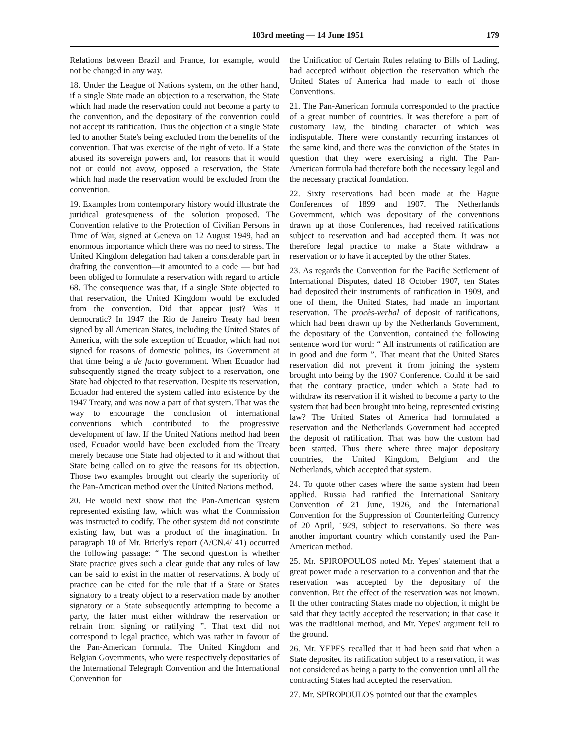103rd meeting — 14 June 1951 179
Relations between Brazil and France, for example, would not be changed in any way.
18. Under the League of Nations system, on the other hand, if a single State made an objection to a reservation, the State which had made the reservation could not become a party to the convention, and the depositary of the convention could not accept its ratification. Thus the objection of a single State led to another State's being excluded from the benefits of the convention. That was exercise of the right of veto. If a State abused its sovereign powers and, for reasons that it would not or could not avow, opposed a reservation, the State which had made the reservation would be excluded from the convention.
19. Examples from contemporary history would illustrate the juridical grotesqueness of the solution proposed. The Convention relative to the Protection of Civilian Persons in Time of War, signed at Geneva on 12 August 1949, had an enormous importance which there was no need to stress. The United Kingdom delegation had taken a considerable part in drafting the convention—it amounted to a code — but had been obliged to formulate a reservation with regard to article 68. The consequence was that, if a single State objected to that reservation, the United Kingdom would be excluded from the convention. Did that appear just? Was it democratic? In 1947 the Rio de Janeiro Treaty had been signed by all American States, including the United States of America, with the sole exception of Ecuador, which had not signed for reasons of domestic politics, its Government at that time being a de facto government. When Ecuador had subsequently signed the treaty subject to a reservation, one State had objected to that reservation. Despite its reservation, Ecuador had entered the system called into existence by the 1947 Treaty, and was now a part of that system. That was the way to encourage the conclusion of international conventions which contributed to the progressive development of law. If the United Nations method had been used, Ecuador would have been excluded from the Treaty merely because one State had objected to it and without that State being called on to give the reasons for its objection. Those two examples brought out clearly the superiority of the Pan-American method over the United Nations method.
20. He would next show that the Pan-American system represented existing law, which was what the Commission was instructed to codify. The other system did not constitute existing law, but was a product of the imagination. In paragraph 10 of Mr. Brierly's report (A/CN.4/ 41) occurred the following passage: “ The second question is whether State practice gives such a clear guide that any rules of law can be said to exist in the matter of reservations. A body of practice can be cited for the rule that if a State or States signatory to a treaty object to a reservation made by another signatory or a State subsequently attempting to become a party, the latter must either withdraw the reservation or refrain from signing or ratifying ”. That text did not correspond to legal practice, which was rather in favour of the Pan-American formula. The United Kingdom and Belgian Governments, who were respectively depositaries of the International Telegraph Convention and the International Convention for
the Unification of Certain Rules relating to Bills of Lading, had accepted without objection the reservation which the United States of America had made to each of those Conventions.
21. The Pan-American formula corresponded to the practice of a great number of countries. It was therefore a part of customary law, the binding character of which was indisputable. There were constantly recurring instances of the same kind, and there was the conviction of the States in question that they were exercising a right. The Pan-American formula had therefore both the necessary legal and the necessary practical foundation.
22. Sixty reservations had been made at the Hague Conferences of 1899 and 1907. The Netherlands Government, which was depositary of the conventions drawn up at those Conferences, had received ratifications subject to reservation and had accepted them. It was not therefore legal practice to make a State withdraw a reservation or to have it accepted by the other States.
23. As regards the Convention for the Pacific Settlement of International Disputes, dated 18 October 1907, ten States had deposited their instruments of ratification in 1909, and one of them, the United States, had made an important reservation. The procès-verbal of deposit of ratifications, which had been drawn up by the Netherlands Government, the depositary of the Convention, contained the following sentence word for word: “ All instruments of ratification are in good and due form ”. That meant that the United States reservation did not prevent it from joining the system brought into being by the 1907 Conference. Could it be said that the contrary practice, under which a State had to withdraw its reservation if it wished to become a party to the system that had been brought into being, represented existing law? The United States of America had formulated a reservation and the Netherlands Government had accepted the deposit of ratification. That was how the custom had been started. Thus there where three major depositary countries, the United Kingdom, Belgium and the Netherlands, which accepted that system.
24. To quote other cases where the same system had been applied, Russia had ratified the International Sanitary Convention of 21 June, 1926, and the International Convention for the Suppression of Counterfeiting Currency of 20 April, 1929, subject to reservations. So there was another important country which constantly used the Pan-American method.
25. Mr. SPIROPOULOS noted Mr. Yepes' statement that a great power made a reservation to a convention and that the reservation was accepted by the depositary of the convention. But the effect of the reservation was not known. If the other contracting States made no objection, it might be said that they tacitly accepted the reservation; in that case it was the traditional method, and Mr. Yepes' argument fell to the ground.
26. Mr. YEPES recalled that it had been said that when a State deposited its ratification subject to a reservation, it was not considered as being a party to the convention until all the contracting States had accepted the reservation.
27. Mr. SPIROPOULOS pointed out that the examples